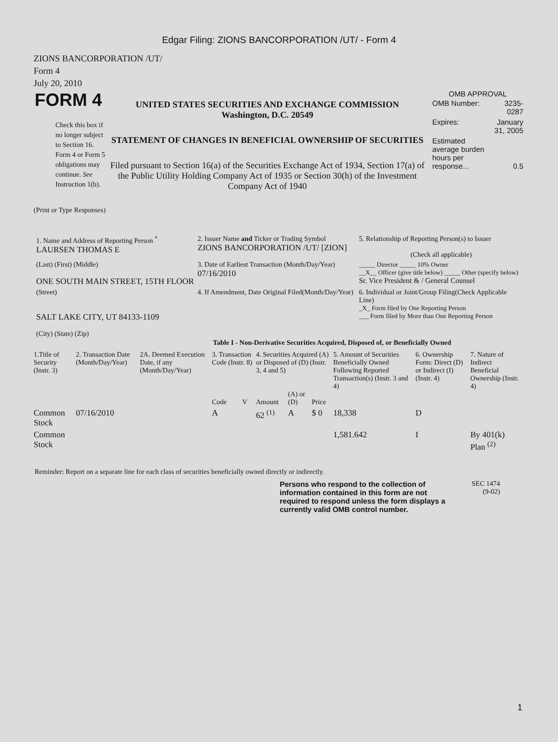Edgar Filing: ZIONS BANCORPORATION /UT/ - Form 4
ZIONS BANCORPORATION /UT/
Form 4
July 20, 2010
FORM 4
Check this box if no longer subject to Section 16. Form 4 or Form 5 obligations may continue. See Instruction 1(b).
UNITED STATES SECURITIES AND EXCHANGE COMMISSION
Washington, D.C. 20549
STATEMENT OF CHANGES IN BENEFICIAL OWNERSHIP OF SECURITIES
Filed pursuant to Section 16(a) of the Securities Exchange Act of 1934, Section 17(a) of the Public Utility Holding Company Act of 1935 or Section 30(h) of the Investment Company Act of 1940
OMB APPROVAL
| OMB Number: | 3235-0287 |
| Expires: | January 31, 2005 |
| Estimated average burden hours per response... | 0.5 |
(Print or Type Responses)
| 1. Name and Address of Reporting Person <sup>*</sup> LAURSEN THOMAS E | 2. Issuer Name and Ticker or Trading Symbol ZIONS BANCORPORATION /UT/ [ZION] | 5. Relationship of Reporting Person(s) to Issuer (Check all applicable) |
| (Last) (First) (Middle) ONE SOUTH MAIN STREET, 15TH FLOOR | 3. Date of Earliest Transaction (Month/Day/Year) 07/16/2010 | _____ Director _____ 10% Owner __X__ Officer (give title below) _____ Other (specify below) Sr. Vice President & / General Counsel |
| (Street) SALT LAKE CITY, UT 84133-1109 (City) (State) (Zip) | 4. If Amendment, Date Original Filed(Month/Day/Year) | 6. Individual or Joint/Group Filing(Check Applicable Line) _X_ Form filed by One Reporting Person ___ Form filed by More than One Reporting Person |
Table I - Non-Derivative Securities Acquired, Disposed of, or Beneficially Owned
| 1.Title of Security (Instr. 3) | 2. Transaction Date (Month/Day/Year) | 2A. Deemed Execution Date, if any (Month/Day/Year) | 3. Transaction Code (Instr. 8) | | 4. Securities Acquired (A) or Disposed of (D) (Instr. 3, 4 and 5) | | | 5. Amount of Securities Beneficially Owned Following Reported Transaction(s) (Instr. 3 and 4) | 6. Ownership Form: Direct (D) or Indirect (I) (Instr. 4) | 7. Nature of Indirect Beneficial Ownership (Instr. 4) |
| --- | --- | --- | --- | --- | --- | --- | --- | --- | --- | --- |
| | | | Code | V | Amount | (A) or (D) | Price | | | |
| Common Stock | 07/16/2010 | | A | | 62 <sup>(1)</sup> | A | $ 0 | 18,338 | D | |
| Common Stock | | | | | | | | 1,581.642 | I | By 401(k) Plan <sup>(2)</sup> |
Reminder: Report on a separate line for each class of securities beneficially owned directly or indirectly.
Persons who respond to the collection of information contained in this form are not required to respond unless the form displays a currently valid OMB control number.
SEC 1474
(9-02)
1